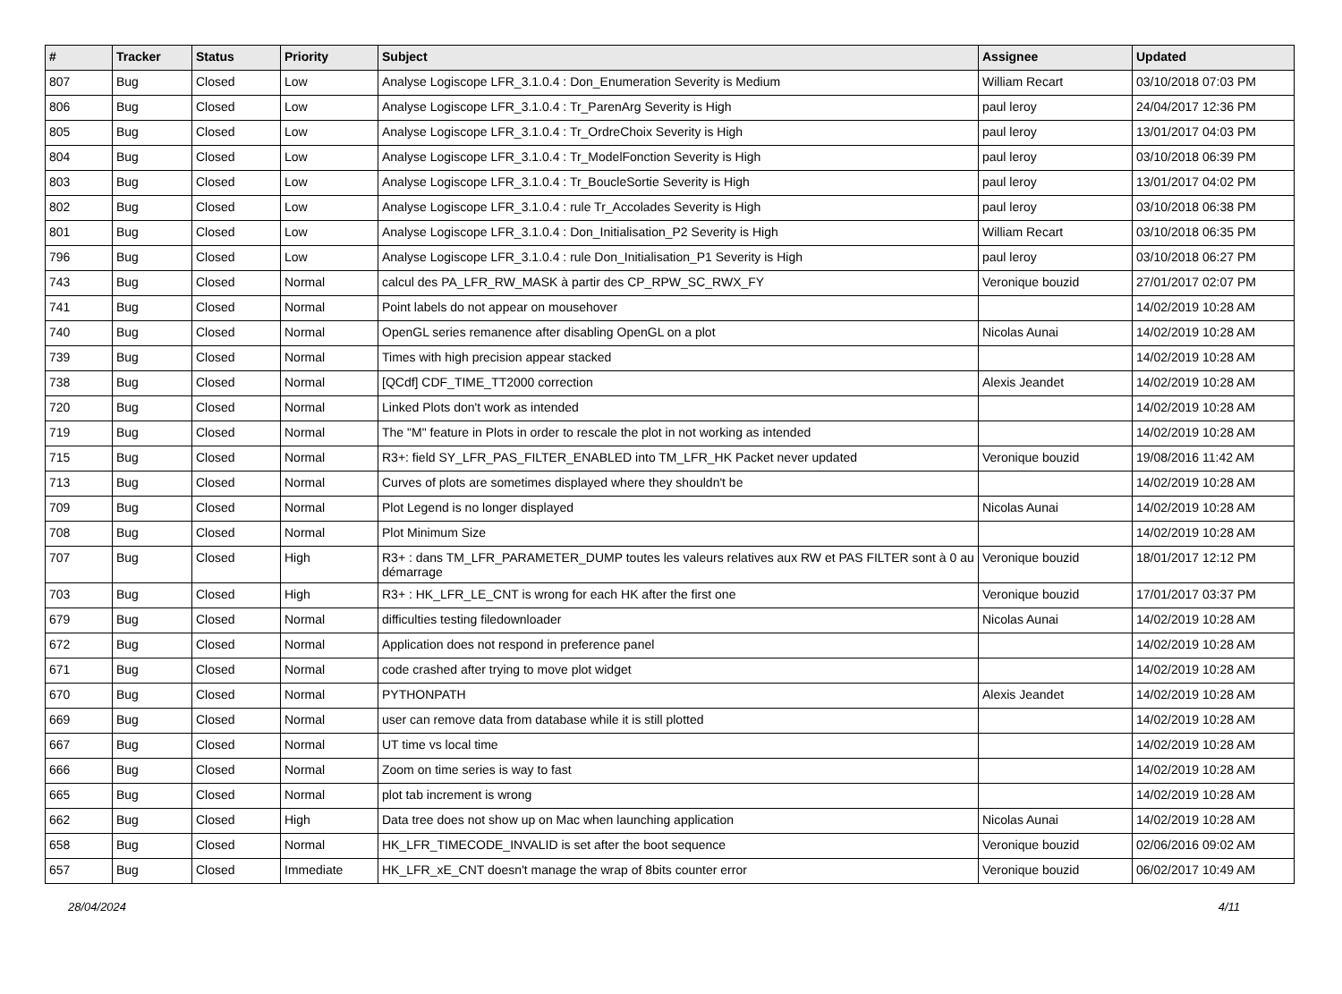| # | Tracker | Status | Priority | Subject | Assignee | Updated |
| --- | --- | --- | --- | --- | --- | --- |
| 807 | Bug | Closed | Low | Analyse Logiscope LFR_3.1.0.4 : Don_Enumeration Severity is Medium | William Recart | 03/10/2018 07:03 PM |
| 806 | Bug | Closed | Low | Analyse Logiscope LFR_3.1.0.4 : Tr_ParenArg Severity is High | paul leroy | 24/04/2017 12:36 PM |
| 805 | Bug | Closed | Low | Analyse Logiscope LFR_3.1.0.4 : Tr_OrdreChoix Severity is High | paul leroy | 13/01/2017 04:03 PM |
| 804 | Bug | Closed | Low | Analyse Logiscope LFR_3.1.0.4 : Tr_ModelFonction Severity is High | paul leroy | 03/10/2018 06:39 PM |
| 803 | Bug | Closed | Low | Analyse Logiscope LFR_3.1.0.4 : Tr_BoucleSortie Severity is High | paul leroy | 13/01/2017 04:02 PM |
| 802 | Bug | Closed | Low | Analyse Logiscope LFR_3.1.0.4 : rule Tr_Accolades Severity is High | paul leroy | 03/10/2018 06:38 PM |
| 801 | Bug | Closed | Low | Analyse Logiscope LFR_3.1.0.4 : Don_Initialisation_P2 Severity is High | William Recart | 03/10/2018 06:35 PM |
| 796 | Bug | Closed | Low | Analyse Logiscope LFR_3.1.0.4 : rule Don_Initialisation_P1 Severity is High | paul leroy | 03/10/2018 06:27 PM |
| 743 | Bug | Closed | Normal | calcul des PA_LFR_RW_MASK à partir des CP_RPW_SC_RWX_FY | Veronique bouzid | 27/01/2017 02:07 PM |
| 741 | Bug | Closed | Normal | Point labels do not appear on mousehover | | 14/02/2019 10:28 AM |
| 740 | Bug | Closed | Normal | OpenGL series remanence after disabling OpenGL on a plot | Nicolas Aunai | 14/02/2019 10:28 AM |
| 739 | Bug | Closed | Normal | Times with high precision appear stacked | | 14/02/2019 10:28 AM |
| 738 | Bug | Closed | Normal | [QCdf] CDF_TIME_TT2000 correction | Alexis Jeandet | 14/02/2019 10:28 AM |
| 720 | Bug | Closed | Normal | Linked Plots don't work as intended | | 14/02/2019 10:28 AM |
| 719 | Bug | Closed | Normal | The "M" feature in Plots in order to rescale the plot in not working as intended | | 14/02/2019 10:28 AM |
| 715 | Bug | Closed | Normal | R3+: field SY_LFR_PAS_FILTER_ENABLED into TM_LFR_HK Packet never updated | Veronique bouzid | 19/08/2016 11:42 AM |
| 713 | Bug | Closed | Normal | Curves of plots are sometimes displayed where they shouldn't be | | 14/02/2019 10:28 AM |
| 709 | Bug | Closed | Normal | Plot Legend is no longer displayed | Nicolas Aunai | 14/02/2019 10:28 AM |
| 708 | Bug | Closed | Normal | Plot Minimum Size | | 14/02/2019 10:28 AM |
| 707 | Bug | Closed | High | R3+ : dans TM_LFR_PARAMETER_DUMP toutes les valeurs relatives aux RW et PAS FILTER sont à 0 au démarrage | Veronique bouzid | 18/01/2017 12:12 PM |
| 703 | Bug | Closed | High | R3+ : HK_LFR_LE_CNT is wrong for each HK after the first one | Veronique bouzid | 17/01/2017 03:37 PM |
| 679 | Bug | Closed | Normal | difficulties testing filedownloader | Nicolas Aunai | 14/02/2019 10:28 AM |
| 672 | Bug | Closed | Normal | Application does not respond in preference panel | | 14/02/2019 10:28 AM |
| 671 | Bug | Closed | Normal | code crashed after trying to move plot widget | | 14/02/2019 10:28 AM |
| 670 | Bug | Closed | Normal | PYTHONPATH | Alexis Jeandet | 14/02/2019 10:28 AM |
| 669 | Bug | Closed | Normal | user can remove data from database while it is still plotted | | 14/02/2019 10:28 AM |
| 667 | Bug | Closed | Normal | UT time vs local time | | 14/02/2019 10:28 AM |
| 666 | Bug | Closed | Normal | Zoom on time series is way to fast | | 14/02/2019 10:28 AM |
| 665 | Bug | Closed | Normal | plot tab increment is wrong | | 14/02/2019 10:28 AM |
| 662 | Bug | Closed | High | Data tree does not show up on Mac when launching application | Nicolas Aunai | 14/02/2019 10:28 AM |
| 658 | Bug | Closed | Normal | HK_LFR_TIMECODE_INVALID is set after the boot sequence | Veronique bouzid | 02/06/2016 09:02 AM |
| 657 | Bug | Closed | Immediate | HK_LFR_xE_CNT doesn't manage the wrap of 8bits counter error | Veronique bouzid | 06/02/2017 10:49 AM |
28/04/2024 4/11